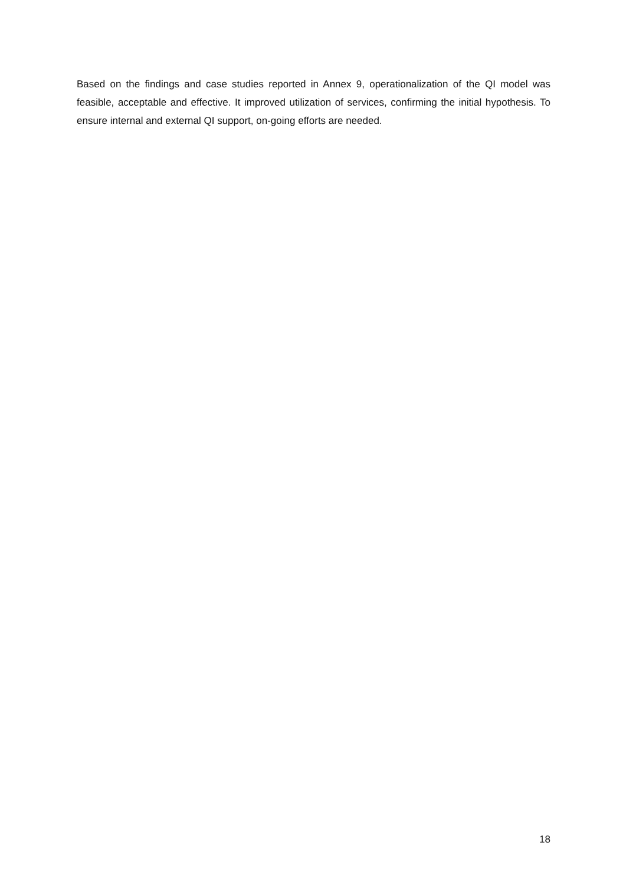Based on the findings and case studies reported in Annex 9, operationalization of the QI model was feasible, acceptable and effective. It improved utilization of services, confirming the initial hypothesis. To ensure internal and external QI support, on-going efforts are needed.
18